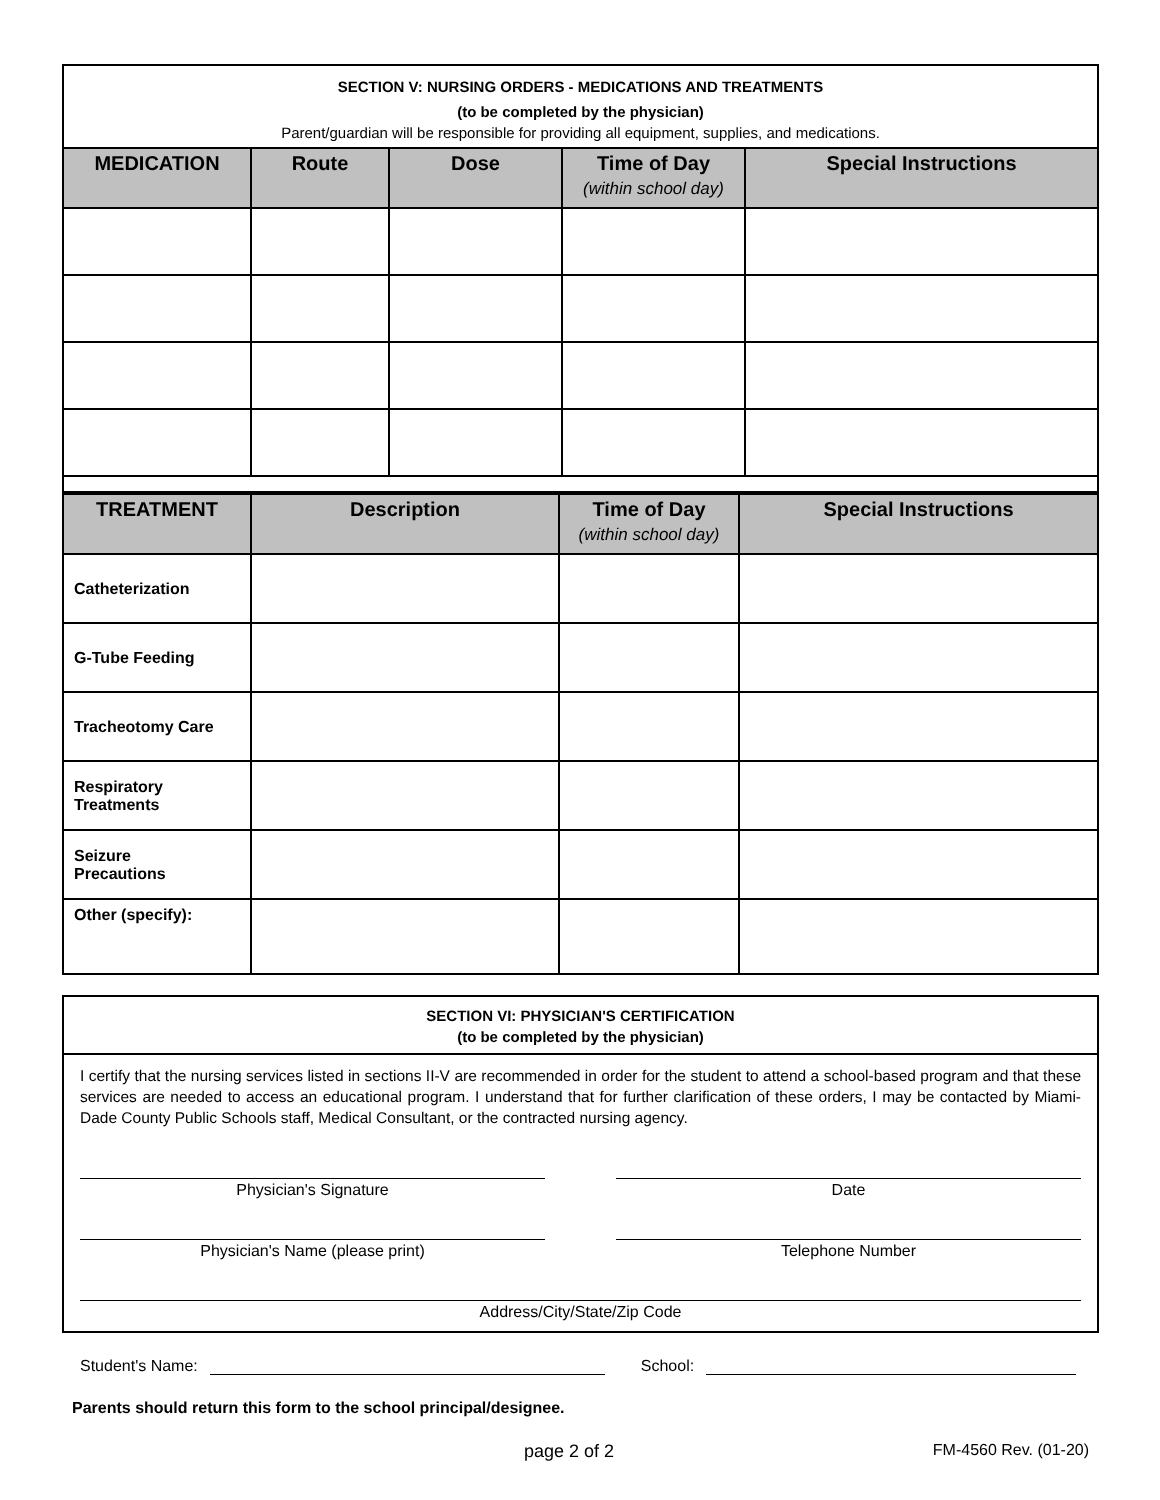SECTION V: NURSING ORDERS - MEDICATIONS AND TREATMENTS
(to be completed by the physician)
Parent/guardian will be responsible for providing all equipment, supplies, and medications.
| MEDICATION | Route | Dose | Time of Day (within school day) | Special Instructions |
| --- | --- | --- | --- | --- |
| TREATMENT | Description | Time of Day (within school day) | Special Instructions |
| --- | --- | --- | --- |
| Catheterization | | | |
| G-Tube Feeding | | | |
| Tracheotomy Care | | | |
| Respiratory Treatments | | | |
| Seizure Precautions | | | |
| Other (specify): | | | |
SECTION VI: PHYSICIAN'S CERTIFICATION
(to be completed by the physician)
I certify that the nursing services listed in sections II-V are recommended in order for the student to attend a school-based program and that these services are needed to access an educational program. I understand that for further clarification of these orders, I may be contacted by Miami-Dade County Public Schools staff, Medical Consultant, or the contracted nursing agency.
Physician's Signature Date
Physician's Name (please print) Telephone Number
Address/City/State/Zip Code
Student's Name: School:
Parents should return this form to the school principal/designee.
page 2 of 2 FM-4560 Rev. (01-20)